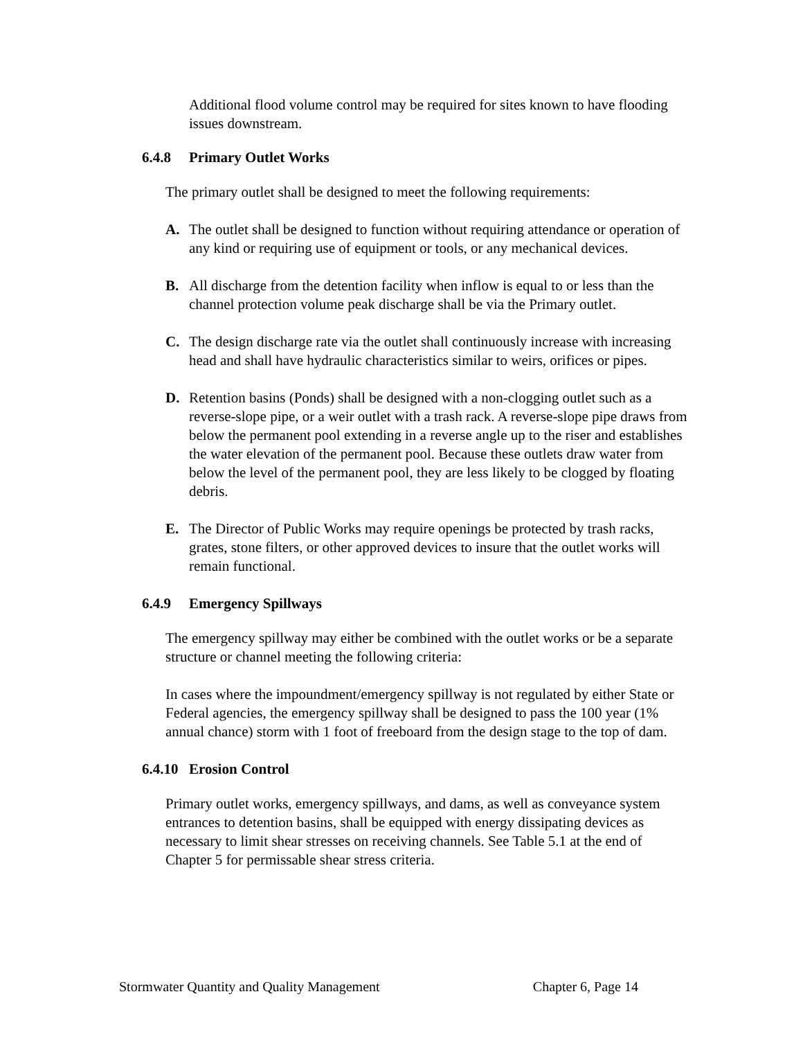Additional flood volume control may be required for sites known to have flooding issues downstream.
6.4.8 Primary Outlet Works
The primary outlet shall be designed to meet the following requirements:
A. The outlet shall be designed to function without requiring attendance or operation of any kind or requiring use of equipment or tools, or any mechanical devices.
B. All discharge from the detention facility when inflow is equal to or less than the channel protection volume peak discharge shall be via the Primary outlet.
C. The design discharge rate via the outlet shall continuously increase with increasing head and shall have hydraulic characteristics similar to weirs, orifices or pipes.
D. Retention basins (Ponds) shall be designed with a non-clogging outlet such as a reverse-slope pipe, or a weir outlet with a trash rack. A reverse-slope pipe draws from below the permanent pool extending in a reverse angle up to the riser and establishes the water elevation of the permanent pool. Because these outlets draw water from below the level of the permanent pool, they are less likely to be clogged by floating debris.
E. The Director of Public Works may require openings be protected by trash racks, grates, stone filters, or other approved devices to insure that the outlet works will remain functional.
6.4.9 Emergency Spillways
The emergency spillway may either be combined with the outlet works or be a separate structure or channel meeting the following criteria:
In cases where the impoundment/emergency spillway is not regulated by either State or Federal agencies, the emergency spillway shall be designed to pass the 100 year (1% annual chance) storm with 1 foot of freeboard from the design stage to the top of dam.
6.4.10 Erosion Control
Primary outlet works, emergency spillways, and dams, as well as conveyance system entrances to detention basins, shall be equipped with energy dissipating devices as necessary to limit shear stresses on receiving channels. See Table 5.1 at the end of Chapter 5 for permissable shear stress criteria.
Stormwater Quantity and Quality Management Chapter 6, Page 14